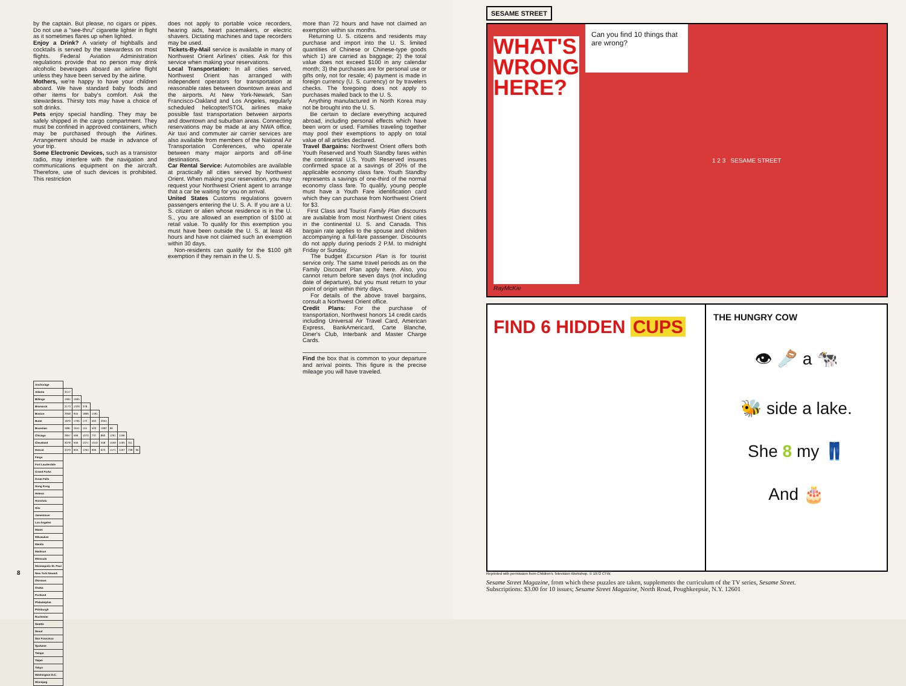by the captain. But please, no cigars or pipes. Do not use a "see-thru" cigarette lighter in flight as it sometimes flares up when lighted.
Enjoy a Drink? A variety of highballs and cocktails is served by the stewardess on most flights. Federal Aviation Administration regulations provide that no person may drink alcoholic beverages aboard an airline flight unless they have been served by the airline.
Mothers, we're happy to have your children aboard. We have standard baby foods and other items for baby's comfort. Ask the stewardess. Thirsty tots may have a choice of soft drinks.
Pets enjoy special handling. They may be safely shipped in the cargo compartment. They must be confined in approved containers, which may be purchased through the Airlines. Arrangement should be made in advance of your trip.
Some Electronic Devices, such as a transistor radio, may interfere with the navigation and communications equipment on the aircraft. Therefore, use of such devices is prohibited. This restriction
does not apply to portable voice recorders, hearing aids, heart pacemakers, or electric shavers. Dictating machines and tape recorders may be used.
Tickets-By-Mail service is available in many of Northwest Orient Airlines' cities. Ask for this service when making your reservations.
Local Transportation: In all cities served, Northwest Orient has arranged with independent operators for transportation at reasonable rates between downtown areas and the airports. At New York-Newark, San Francisco-Oakland and Los Angeles, regularly scheduled helicopter/STOL airlines make possible fast transportation between airports and downtown and suburban areas. Connecting reservations may be made at any NWA office. Air taxi and commuter air carrier services are also available from members of the National Air Transportation Conferences, who operate between many major airports and off-line destinations.
Car Rental Service: Automobiles are available at practically all cities served by Northwest Orient. When making your reservation, you may request your Northwest Orient agent to arrange that a car be waiting for you on arrival.
United States Customs regulations govern passengers entering the U. S. A. If you are a U. S. citizen or alien whose residence is in the U. S., you are allowed an exemption of $100 at retail value. To qualify for this exemption you must have been outside the U. S. at least 48 hours and have not claimed such an exemption within 30 days.
Non-residents can qualify for the $100 gift exemption if they remain in the U. S.
more than 72 hours and have not claimed an exemption within six months.
Returning U. S. citizens and residents may purchase and import into the U. S. limited quantities of Chinese or Chinese-type goods which 1) are carried as baggage; 2) the total value does not exceed $100 in any calendar month; 3) the purchases are for personal use or gifts only, not for resale; 4) payment is made in foreign currency (U. S. currency) or by travelers checks. The foregoing does not apply to purchases mailed back to the U. S.
Anything manufactured in North Korea may not be brought into the U. S.
Be certain to declare everything acquired abroad, including personal effects which have been worn or used. Families traveling together may pool their exemptions to apply on total value of all articles declared.
Travel Bargains: Northwest Orient offers both Youth Reserved and Youth Standby fares within the continental U.S. Youth Reserved insures confirmed space at a savings of 20% of the applicable economy class fare. Youth Standby represents a savings of one-third of the normal economy class fare. To qualify, young people must have a Youth Fare identification card which they can purchase from Northwest Orient for $3.
First Class and Tourist Family Plan discounts are available from most Northwest Orient cities in the continental U. S. and Canada. This bargain rate applies to the spouse and children accompanying a full-fare passenger. Discounts do not apply during periods 2 P.M. to midnight Friday or Sunday.
The budget Excursion Plan is for tourist service only. The same travel periods as on the Family Discount Plan apply here. Also, you cannot return before seven days (not including date of departure), but you must return to your point of origin within thirty days.
For details of the above travel bargains, consult a Northwest Orient office.
Credit Plans: For the purchase of transportation, Northwest honors 14 credit cards including Universal Air Travel Card, American Express, BankAmericard, Carte Blanche, Diner's Club, Interbank and Master Charge Cards.
Find the box that is common to your departure and arrival points. This figure is the precise mileage you will have traveled.
| Anchorage | | | | | | | | | |
| --- | --- | --- | --- | --- | --- | --- | --- | --- | --- |
| Atlanta | 3417 | | | | | | | | |
| Billings | 1964 | 1665 | | | | | | | |
| Bismarck | 2173 | 1329 | 378 | | | | | | |
| Boston | 2958 | 945 | 1866 | 1491 | | | | | |
| Butte | 1879 | 1705 | 172 | 563 | 2054 | | | | |
| Bozeman | 1881 | 1641 | 115 | 503 | 1992 | 66 | | | |
| Chicago | 2857 | 596 | 1070 | 737 | 860 | 1261 | 1196 | | |
| Cleveland | 3078 | 556 | 1371 | 1010 | 558 | 1559 | 1495 | 311 | |
| Detroit | 3379 | 603 | 1264 | 906 | 623 | 1471 | 1407 | 238 | 96 |
| Fargo | | | | | | | | | |
| Fort Lauderdale | | | | | | | | | |
| Grand Forks | | | | | | | | | |
| Great Falls | | | | | | | | | |
| Hong Kong | | | | | | | | | |
| Helena | | | | | | | | | |
| Honolulu | | | | | | | | | |
| Hilo | | | | | | | | | |
| Jamestown | | | | | | | | | |
| Los Angeles | | | | | | | | | |
| Miami | | | | | | | | | |
| Milwaukee | | | | | | | | | |
| Manila | | | | | | | | | |
| Madison | | | | | | | | | |
| Missoula | | | | | | | | | |
| Minneapolis St. Paul | | | | | | | | | |
| New York Newark | | | | | | | | | |
| Okinawa | | | | | | | | | |
| Osaka | | | | | | | | | |
| Portland | | | | | | | | | |
| Philadelphia | | | | | | | | | |
| Pittsburgh | | | | | | | | | |
| Rochester | | | | | | | | | |
| Seattle | | | | | | | | | |
| Seoul | | | | | | | | | |
| San Francisco | | | | | | | | | |
| Spokane | | | | | | | | | |
| Tampa | | | | | | | | | |
| Taipei | | | | | | | | | |
| Tokyo | | | | | | | | | |
| Washington D.C. | | | | | | | | | |
| Winnipeg | | | | | | | | | |
8
SESAME STREET
WHAT'S
WRONG
HERE?
Can you find 10 things that are wrong?
1 2 3 SESAME STREET
RayMcKie
FIND 6 HIDDEN CUPS
THE HUNGRY COW
👁 🪚 a 🐄
🐝 side a lake.
She 8 my 👖
And 🎂
Reprinted with permission from Children's Television Workshop. © 1972 CTW.
Sesame Street Magazine, from which these puzzles are taken, supplements the curriculum of the TV series, Sesame Street.
Subscriptions: $3.00 for 10 issues; Sesame Street Magazine, North Road, Poughkeepsie, N.Y. 12601